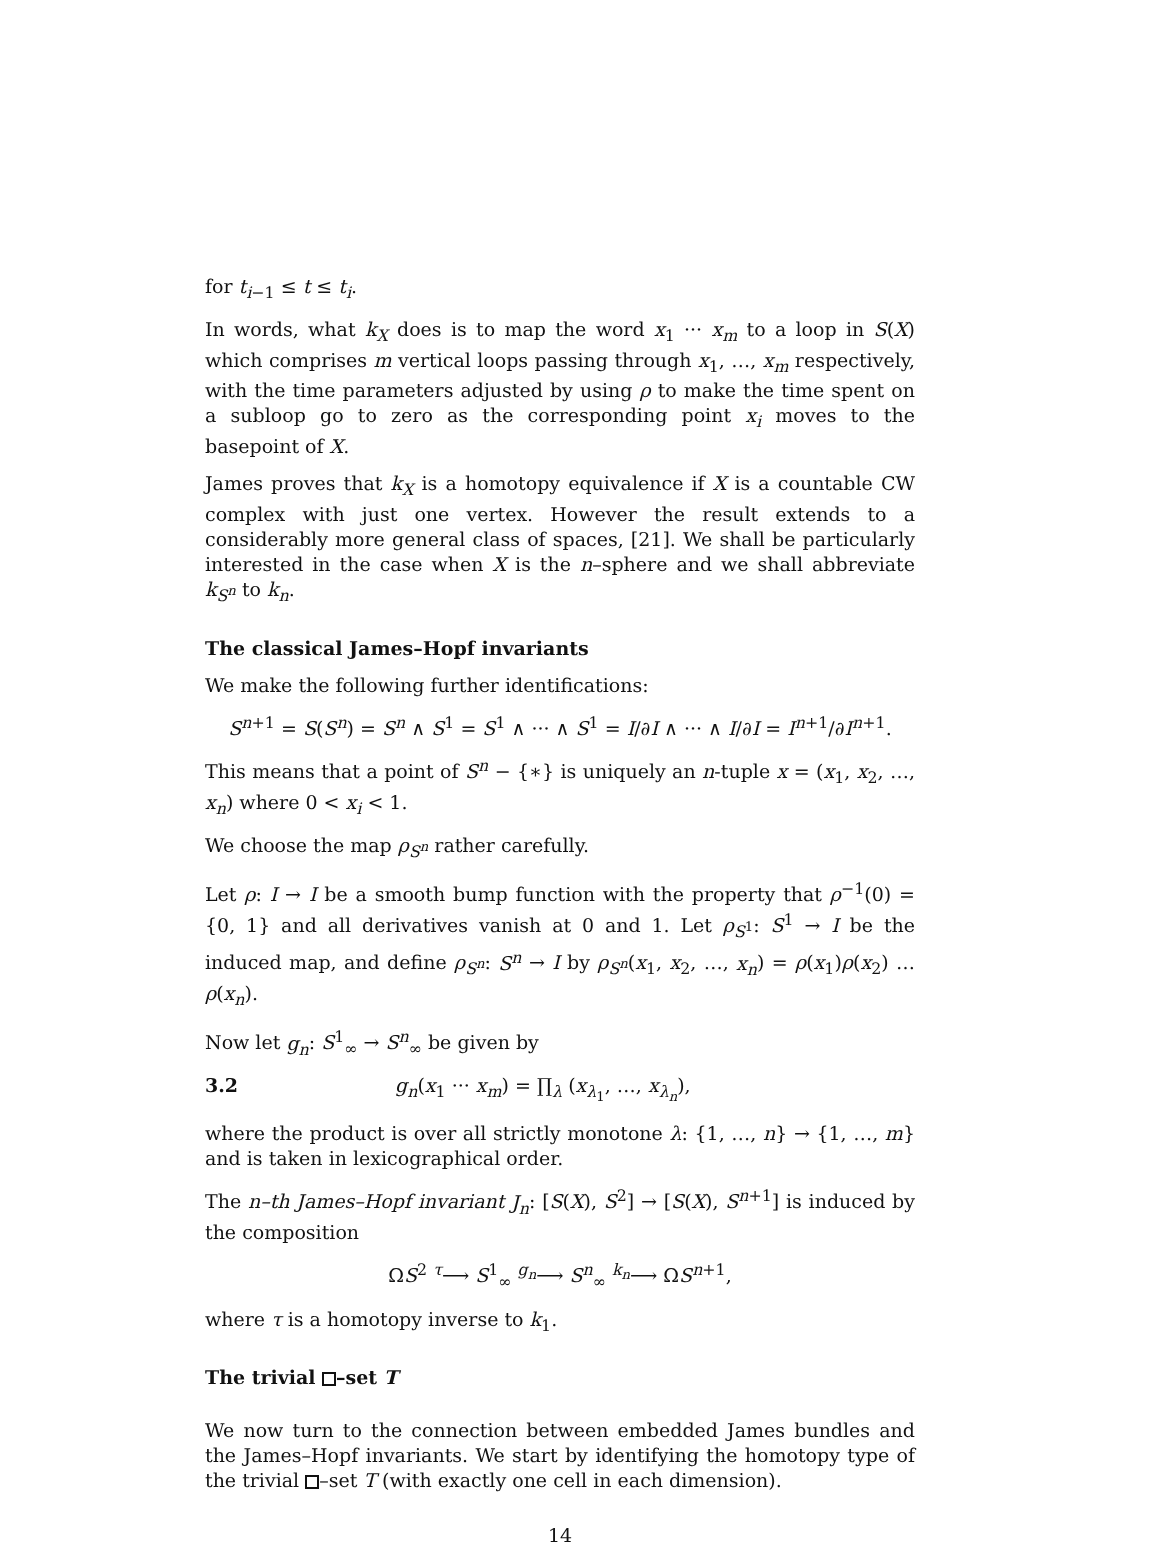for t<sub>i−1</sub> ≤ t ≤ t<sub>i</sub>.
In words, what k<sub>X</sub> does is to map the word x<sub>1</sub> ··· x<sub>m</sub> to a loop in S(X) which comprises m vertical loops passing through x<sub>1</sub>, …, x<sub>m</sub> respectively, with the time parameters adjusted by using ρ to make the time spent on a subloop go to zero as the corresponding point x<sub>i</sub> moves to the basepoint of X.
James proves that k<sub>X</sub> is a homotopy equivalence if X is a countable CW complex with just one vertex. However the result extends to a considerably more general class of spaces, [21]. We shall be particularly interested in the case when X is the n–sphere and we shall abbreviate k<sub>S<sup>n</sup></sub> to k<sub>n</sub>.
The classical James–Hopf invariants
We make the following further identifications:
S<sup>n+1</sup> = S(S<sup>n</sup>) = S<sup>n</sup> ∧ S<sup>1</sup> = S<sup>1</sup> ∧ ··· ∧ S<sup>1</sup> = I/∂I ∧ ··· ∧ I/∂I = I<sup>n+1</sup>/∂I<sup>n+1</sup>.
This means that a point of S<sup>n</sup> − {∗} is uniquely an n-tuple x = (x<sub>1</sub>, x<sub>2</sub>, …, x<sub>n</sub>) where 0 < x<sub>i</sub> < 1.
We choose the map ρ<sub>S<sup>n</sup></sub> rather carefully.
Let ρ: I → I be a smooth bump function with the property that ρ<sup>−1</sup>(0) = {0, 1} and all derivatives vanish at 0 and 1. Let ρ<sub>S<sup>1</sup></sub>: S<sup>1</sup> → I be the induced map, and define ρ<sub>S<sup>n</sup></sub>: S<sup>n</sup> → I by ρ<sub>S<sup>n</sup></sub>(x<sub>1</sub>, x<sub>2</sub>, …, x<sub>n</sub>) = ρ(x<sub>1</sub>)ρ(x<sub>2</sub>) … ρ(x<sub>n</sub>).
Now let g<sub>n</sub>: S<sup>1</sup><sub>∞</sub> → S<sup>n</sup><sub>∞</sub> be given by
3.2 g<sub>n</sub>(x<sub>1</sub> ··· x<sub>m</sub>) = ∏<sub>λ</sub> (x<sub>λ<sub>1</sub></sub>, …, x<sub>λ<sub>n</sub></sub>),
where the product is over all strictly monotone λ: {1, …, n} → {1, …, m} and is taken in lexicographical order.
The n–th James–Hopf invariant J<sub>n</sub>: [S(X), S<sup>2</sup>] → [S(X), S<sup>n+1</sup>] is induced by the composition
ΩS<sup>2</sup> <sup>τ</sup>⟶ S<sup>1</sup><sub>∞</sub> <sup>g<sub>n</sub></sup>⟶ S<sup>n</sup><sub>∞</sub> <sup>k<sub>n</sub></sup>⟶ ΩS<sup>n+1</sup>,
where τ is a homotopy inverse to k<sub>1</sub>.
The trivial –set T
We now turn to the connection between embedded James bundles and the James–Hopf invariants. We start by identifying the homotopy type of the trivial –set T (with exactly one cell in each dimension).
14